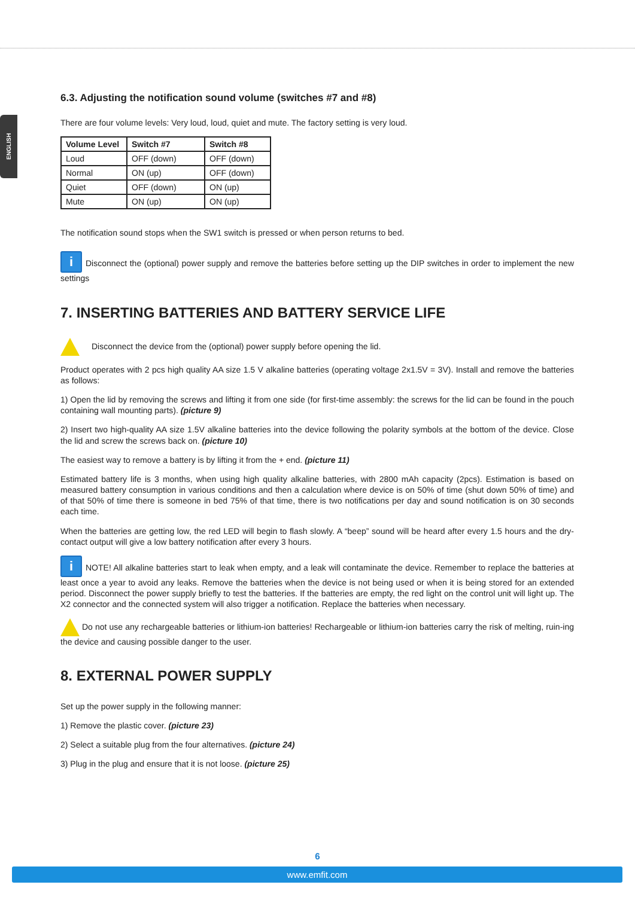ENGLISH
6.3. Adjusting the notification sound volume (switches #7 and #8)
There are four volume levels: Very loud, loud, quiet and mute. The factory setting is very loud.
| Volume Level | Switch #7 | Switch #8 |
| --- | --- | --- |
| Loud | OFF (down) | OFF (down) |
| Normal | ON (up) | OFF (down) |
| Quiet | OFF (down) | ON (up) |
| Mute | ON (up) | ON (up) |
The notification sound stops when the SW1 switch is pressed or when person returns to bed.
i Disconnect the (optional) power supply and remove the batteries before setting up the DIP switches in order to implement the new settings
7. INSERTING BATTERIES AND BATTERY SERVICE LIFE
Disconnect the device from the (optional) power supply before opening the lid.
Product operates with 2 pcs high quality AA size 1.5 V alkaline batteries (operating voltage 2x1.5V = 3V). Install and remove the batteries as follows:
1) Open the lid by removing the screws and lifting it from one side (for first-time assembly: the screws for the lid can be found in the pouch containing wall mounting parts). (picture 9)
2) Insert two high-quality AA size 1.5V alkaline batteries into the device following the polarity symbols at the bottom of the device. Close the lid and screw the screws back on. (picture 10)
The easiest way to remove a battery is by lifting it from the + end. (picture 11)
Estimated battery life is 3 months, when using high quality alkaline batteries, with 2800 mAh capacity (2pcs). Estimation is based on measured battery consumption in various conditions and then a calculation where device is on 50% of time (shut down 50% of time) and of that 50% of time there is someone in bed 75% of that time, there is two notifications per day and sound notification is on 30 seconds each time.
When the batteries are getting low, the red LED will begin to flash slowly. A “beep” sound will be heard after every 1.5 hours and the dry-contact output will give a low battery notification after every 3 hours.
i NOTE! All alkaline batteries start to leak when empty, and a leak will contaminate the device. Remember to replace the batteries at least once a year to avoid any leaks. Remove the batteries when the device is not being used or when it is being stored for an extended period. Disconnect the power supply briefly to test the batteries. If the batteries are empty, the red light on the control unit will light up. The X2 connector and the connected system will also trigger a notification. Replace the batteries when necessary.
Do not use any rechargeable batteries or lithium-ion batteries! Rechargeable or lithium-ion batteries carry the risk of melting, ruin-ing the device and causing possible danger to the user.
8. EXTERNAL POWER SUPPLY
Set up the power supply in the following manner:
1) Remove the plastic cover. (picture 23)
2) Select a suitable plug from the four alternatives. (picture 24)
3) Plug in the plug and ensure that it is not loose. (picture 25)
6
www.emfit.com